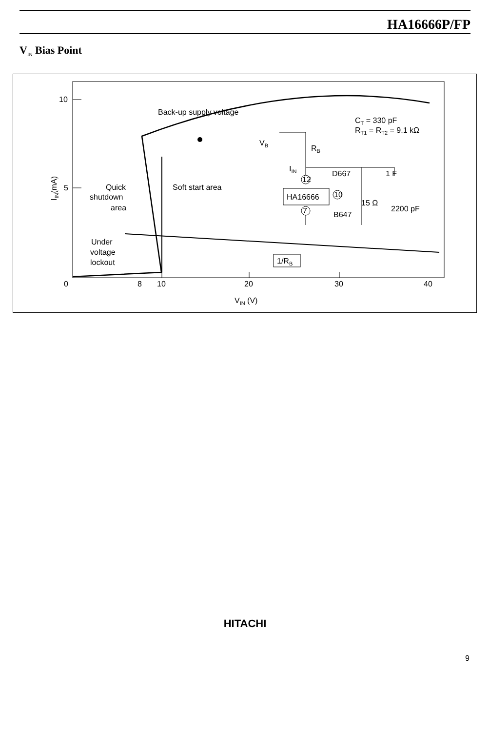HA16666P/FP
V<sub>IN</sub> Bias Point
10
5
0
8
10
20
30
40
VIN (V)
IIN(mA)
Back-up supply voltage
CT = 330 pF
RT1 = RT2 = 9.1 kΩ
Quick
shutdown
area
Soft start area
Under
voltage
lockout
1/RB
VB
RB
IIN
D667
1 F
HA16666
15 Ω
2200 pF
B647
7
12
10
HITACHI
9